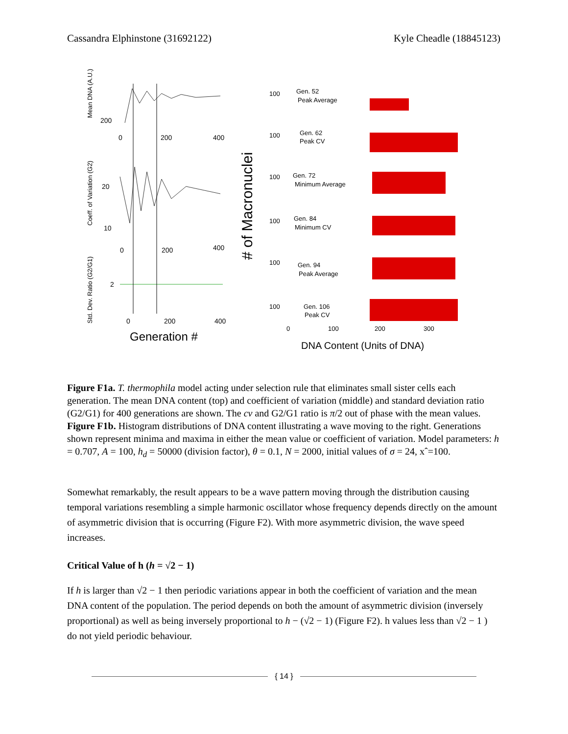Cassandra Elphinstone (31692122) Kyle Cheadle (18845123)
Mean DNA (A.U.)
200
0
200
400
Coeff. of Variation (G2)
20
10
0
200
400
Std. Dev. Ratio (G2/G1)
2
0
200
400
Generation #
# of Macronuclei
100
Gen. 52
Peak Average
100
Gen. 62
Peak CV
100
Gen. 72
Minimum Average
100
Gen. 84
Minimum CV
100
Gen. 94
Peak Average
100
Gen. 106
Peak CV
0
100
200
300
DNA Content (Units of DNA)
Figure F1a. T. thermophila model acting under selection rule that eliminates small sister cells each generation. The mean DNA content (top) and coefficient of variation (middle) and standard deviation ratio (G2/G1) for 400 generations are shown. The cv and G2/G1 ratio is π/2 out of phase with the mean values.
Figure F1b. Histogram distributions of DNA content illustrating a wave moving to the right. Generations shown represent minima and maxima in either the mean value or coefficient of variation. Model parameters: h = 0.707, A = 100, h<sub>d</sub> = 50000 (division factor), θ = 0.1, N = 2000, initial values of σ = 24, xˆ=100.
Somewhat remarkably, the result appears to be a wave pattern moving through the distribution causing temporal variations resembling a simple harmonic oscillator whose frequency depends directly on the amount of asymmetric division that is occurring (Figure F2). With more asymmetric division, the wave speed increases.
Critical Value of h (h = √2 − 1)
If h is larger than √2 − 1 then periodic variations appear in both the coefficient of variation and the mean DNA content of the population. The period depends on both the amount of asymmetric division (inversely proportional) as well as being inversely proportional to h − (√2 − 1) (Figure F2). h values less than √2 − 1 ) do not yield periodic behaviour.
{ 14 }